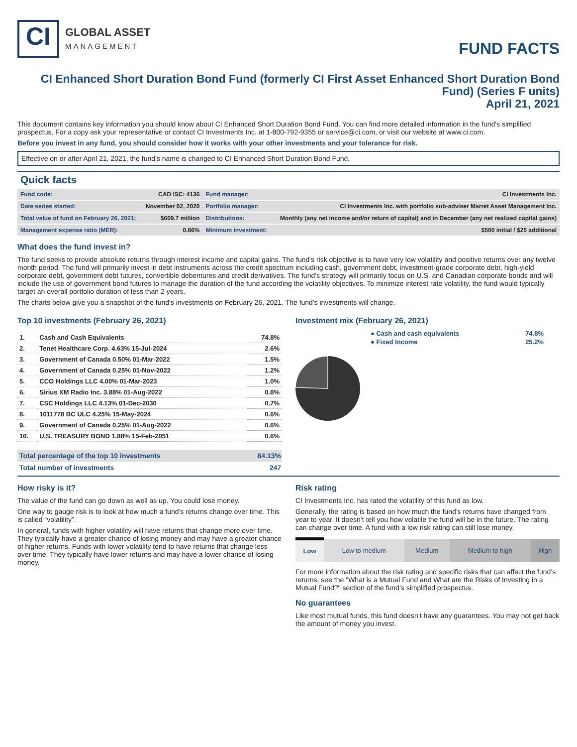CI
GLOBAL ASSET
MANAGEMENT
FUND FACTS
CI Enhanced Short Duration Bond Fund (formerly CI First Asset Enhanced Short Duration Bond Fund) (Series F units)
April 21, 2021
This document contains key information you should know about CI Enhanced Short Duration Bond Fund. You can find more detailed information in the fund's simplified prospectus. For a copy ask your representative or contact CI Investments Inc. at 1-800-792-9355 or service@ci.com, or visit our website at www.ci.com.
Before you invest in any fund, you should consider how it works with your other investments and your tolerance for risk.
Effective on or after April 21, 2021, the fund’s name is changed to CI Enhanced Short Duration Bond Fund.
Quick facts
| Fund code: | CAD ISC: 4136 | Fund manager: | CI Investments Inc. |
| Date series started: | November 02, 2020 | Portfolio manager: | CI Investments Inc. with portfolio sub-adviser Marret Asset Management Inc. |
| Total value of fund on February 26, 2021: | $609.7 million | Distributions: | Monthly (any net income and/or return of capital) and in December (any net realized capital gains) |
| Management expense ratio (MER): | 0.86% | Minimum investment: | $500 initial / $25 additional |
What does the fund invest in?
The fund seeks to provide absolute returns through interest income and capital gains. The fund's risk objective is to have very low volatility and positive returns over any twelve month period. The fund will primarily invest in debt instruments across the credit spectrum including cash, government debt, investment-grade corporate debt, high-yield corporate debt, government debt futures, convertible debentures and credit derivatives. The fund's strategy will primarily focus on U.S. and Canadian corporate bonds and will include the use of government bond futures to manage the duration of the fund according the volatility objectives. To minimize interest rate volatility, the fund would typically target an overall portfolio duration of less than 2 years.
The charts below give you a snapshot of the fund's investments on February 26, 2021. The fund's investments will change.
Top 10 investments (February 26, 2021)
| 1. | Cash and Cash Equivalents | 74.8% |
| 2. | Tenet Healthcare Corp. 4.63% 15-Jul-2024 | 2.6% |
| 3. | Government of Canada 0.50% 01-Mar-2022 | 1.5% |
| 4. | Government of Canada 0.25% 01-Nov-2022 | 1.2% |
| 5. | CCO Holdings LLC 4.00% 01-Mar-2023 | 1.0% |
| 6. | Sirius XM Radio Inc. 3.88% 01-Aug-2022 | 0.8% |
| 7. | CSC Holdings LLC 4.13% 01-Dec-2030 | 0.7% |
| 8. | 1011778 BC ULC 4.25% 15-May-2024 | 0.6% |
| 9. | Government of Canada 0.25% 01-Aug-2022 | 0.6% |
| 10. | U.S. TREASURY BOND 1.88% 15-Feb-2051 | 0.6% |
| Total percentage of the top 10 investments | 84.13% |
| Total number of investments | 247 |
Investment mix (February 26, 2021)
| ● Cash and cash equivalents | 74.8% |
| ● Fixed Income | 25.2% |
How risky is it?
The value of the fund can go down as well as up. You could lose money.
One way to gauge risk is to look at how much a fund’s returns change over time. This is called “volatility”.
In general, funds with higher volatility will have returns that change more over time. They typically have a greater chance of losing money and may have a greater chance of higher returns. Funds with lower volatility tend to have returns that change less over time. They typically have lower returns and may have a lower chance of losing money.
Risk rating
CI Investments Inc. has rated the volatility of this fund as low.
Generally, the rating is based on how much the fund’s returns have changed from year to year. It doesn’t tell you how volatile the fund will be in the future. The rating can change over time. A fund with a low risk rating can still lose money.
| Low | Low to medium | Medium | Medium to high | High |
For more information about the risk rating and specific risks that can affect the fund’s returns, see the "What is a Mutual Fund and What are the Risks of Investing in a Mutual Fund?" section of the fund’s simplified prospectus.
No guarantees
Like most mutual funds, this fund doesn’t have any guarantees. You may not get back the amount of money you invest.